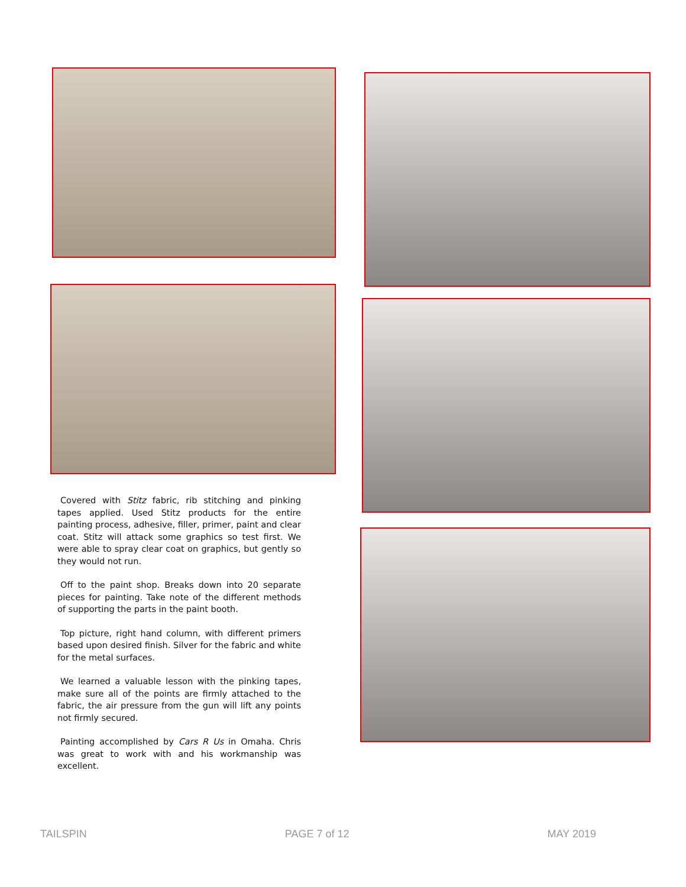Covered with Stitz fabric, rib stitching and pinking tapes applied. Used Stitz products for the entire painting process, adhesive, filler, primer, paint and clear coat. Stitz will attack some graphics so test first. We were able to spray clear coat on graphics, but gently so they would not run.
Off to the paint shop. Breaks down into 20 separate pieces for painting. Take note of the different methods of supporting the parts in the paint booth.
Top picture, right hand column, with different primers based upon desired finish. Silver for the fabric and white for the metal surfaces.
We learned a valuable lesson with the pinking tapes, make sure all of the points are firmly attached to the fabric, the air pressure from the gun will lift any points not firmly secured.
Painting accomplished by Cars R Us in Omaha. Chris was great to work with and his workmanship was excellent.
TAILSPIN PAGE 7 of 12 MAY 2019